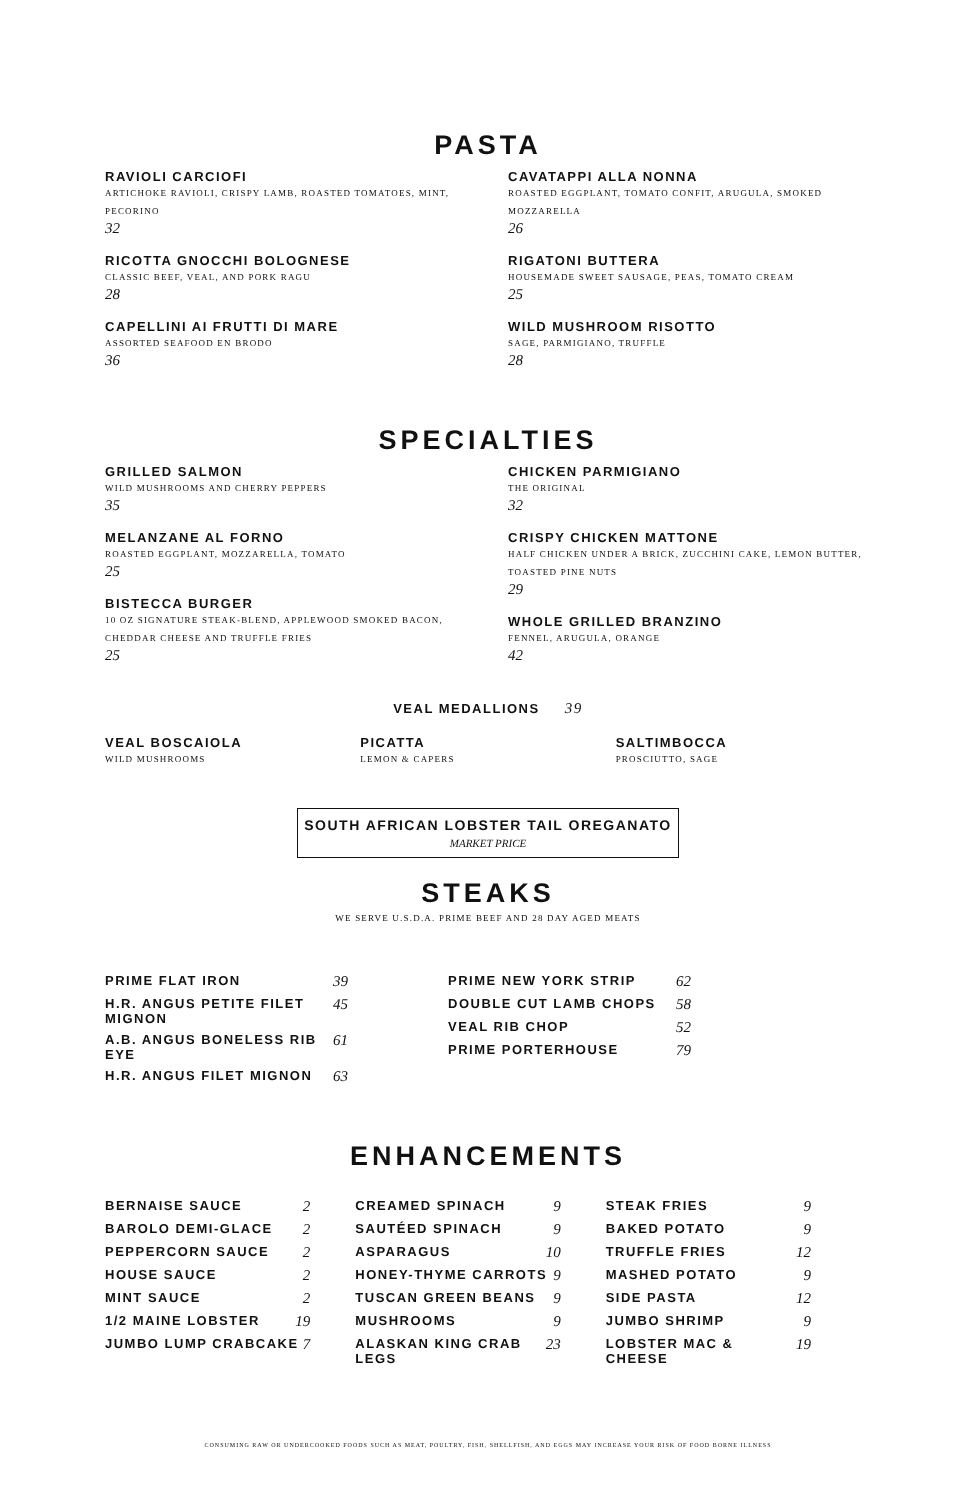PASTA
RAVIOLI CARCIOFI
ARTICHOKE RAVIOLI, CRISPY LAMB, ROASTED TOMATOES, MINT, PECORINO
32
RICOTTA GNOCCHI BOLOGNESE
CLASSIC BEEF, VEAL, AND PORK RAGU
28
CAPELLINI AI FRUTTI DI MARE
ASSORTED SEAFOOD EN BRODO
36
CAVATAPPI ALLA NONNA
ROASTED EGGPLANT, TOMATO CONFIT, ARUGULA, SMOKED MOZZARELLA
26
RIGATONI BUTTERA
HOUSEMADE SWEET SAUSAGE, PEAS, TOMATO CREAM
25
WILD MUSHROOM RISOTTO
SAGE, PARMIGIANO, TRUFFLE
28
SPECIALTIES
GRILLED SALMON
WILD MUSHROOMS AND CHERRY PEPPERS
35
MELANZANE AL FORNO
ROASTED EGGPLANT, MOZZARELLA, TOMATO
25
BISTECCA BURGER
10 OZ SIGNATURE STEAK-BLEND, APPLEWOOD SMOKED BACON, CHEDDAR CHEESE AND TRUFFLE FRIES
25
CHICKEN PARMIGIANO
THE ORIGINAL
32
CRISPY CHICKEN MATTONE
HALF CHICKEN UNDER A BRICK, ZUCCHINI CAKE, LEMON BUTTER, TOASTED PINE NUTS
29
WHOLE GRILLED BRANZINO
FENNEL, ARUGULA, ORANGE
42
VEAL MEDALLIONS 39
VEAL BOSCAIOLA
WILD MUSHROOMS
PICATTA
LEMON & CAPERS
SALTIMBOCCA
PROSCIUTTO, SAGE
SOUTH AFRICAN LOBSTER TAIL OREGANATO
MARKET PRICE
STEAKS
WE SERVE U.S.D.A. PRIME BEEF AND 28 DAY AGED MEATS
PRIME FLAT IRON 39
H.R. ANGUS PETITE FILET MIGNON 45
A.B. ANGUS BONELESS RIB EYE 61
H.R. ANGUS FILET MIGNON 63
PRIME NEW YORK STRIP 62
DOUBLE CUT LAMB CHOPS 58
VEAL RIB CHOP 52
PRIME PORTERHOUSE 79
ENHANCEMENTS
BERNAISE SAUCE 2
BAROLO DEMI-GLACE 2
PEPPERCORN SAUCE 2
HOUSE SAUCE 2
MINT SAUCE 2
1/2 MAINE LOBSTER 19
JUMBO LUMP CRABCAKE 7
CREAMED SPINACH 9
SAUTÉED SPINACH 9
ASPARAGUS 10
HONEY-THYME CARROTS 9
TUSCAN GREEN BEANS 9
MUSHROOMS 9
ALASKAN KING CRAB LEGS 23
STEAK FRIES 9
BAKED POTATO 9
TRUFFLE FRIES 12
MASHED POTATO 9
SIDE PASTA 12
JUMBO SHRIMP 9
LOBSTER MAC & CHEESE 19
CONSUMING RAW OR UNDERCOOKED FOODS SUCH AS MEAT, POULTRY, FISH, SHELLFISH, AND EGGS MAY INCREASE YOUR RISK OF FOOD BORNE ILLNESS